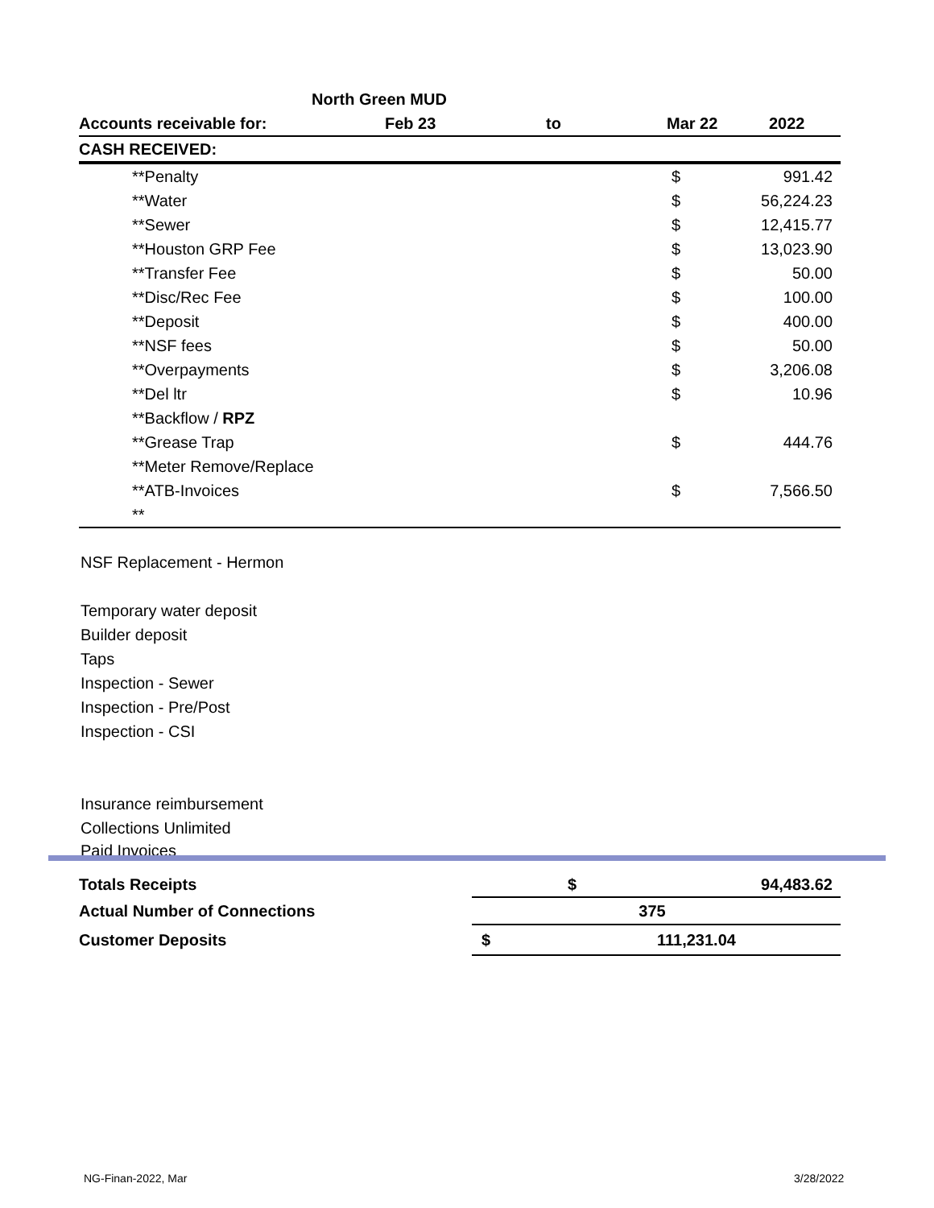| North Green MUD | | | | |
| Accounts receivable for: | Feb 23 | to | Mar 22 | 2022 |
| CASH RECEIVED: | | | | |
| **Penalty | $ | 991.42 |
| **Water | $ | 56,224.23 |
| **Sewer | $ | 12,415.77 |
| **Houston GRP Fee | $ | 13,023.90 |
| **Transfer Fee | $ | 50.00 |
| **Disc/Rec Fee | $ | 100.00 |
| **Deposit | $ | 400.00 |
| **NSF fees | $ | 50.00 |
| **Overpayments | $ | 3,206.08 |
| **Del ltr | $ | 10.96 |
| **Backflow / RPZ | | |
| **Grease Trap | $ | 444.76 |
| **Meter Remove/Replace | | |
| **ATB-Invoices | $ | 7,566.50 |
| ** | | |
NSF Replacement - Hermon
Temporary water deposit
Builder deposit
Taps
Inspection - Sewer
Inspection - Pre/Post
Inspection - CSI
Insurance reimbursement
Collections Unlimited
Paid Invoices
| Totals Receipts | $ | 94,483.62 |
| Actual Number of Connections | 375 | |
| Customer Deposits | $ | 111,231.04 |
NG-Finan-2022, Mar 3/28/2022